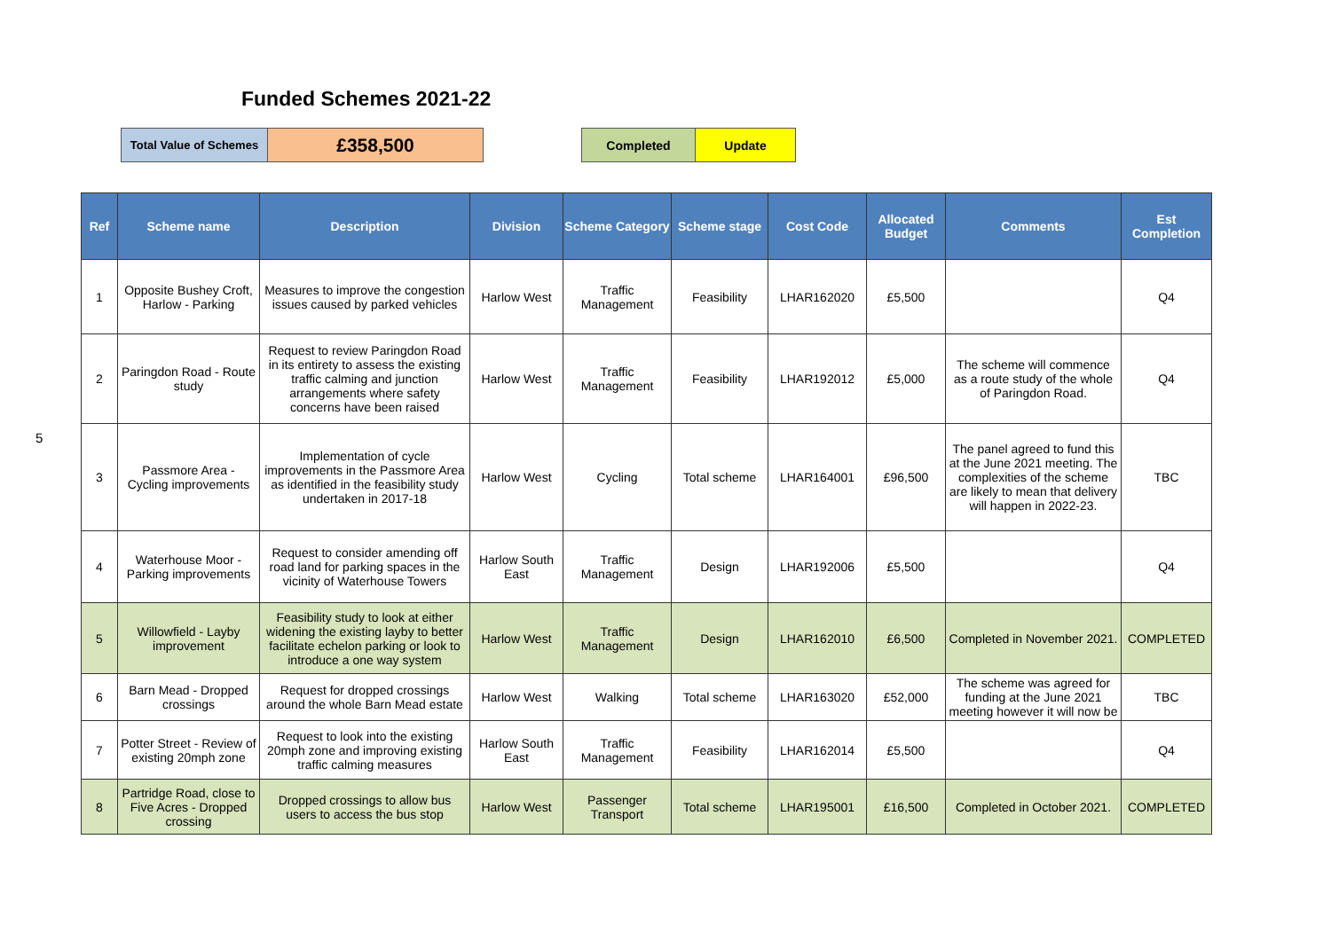Funded Schemes 2021-22
| Total Value of Schemes | £358,500 | | Completed | Update |
5
| Ref | Scheme name | Description | Division | Scheme Category | Scheme stage | Cost Code | Allocated Budget | Comments | Est Completion |
| --- | --- | --- | --- | --- | --- | --- | --- | --- | --- |
| 1 | Opposite Bushey Croft, Harlow - Parking | Measures to improve the congestion issues caused by parked vehicles | Harlow West | Traffic Management | Feasibility | LHAR162020 | £5,500 | | Q4 |
| 2 | Paringdon Road - Route study | Request to review Paringdon Road in its entirety to assess the existing traffic calming and junction arrangements where safety concerns have been raised | Harlow West | Traffic Management | Feasibility | LHAR192012 | £5,000 | The scheme will commence as a route study of the whole of Paringdon Road. | Q4 |
| 3 | Passmore Area - Cycling improvements | Implementation of cycle improvements in the Passmore Area as identified in the feasibility study undertaken in 2017-18 | Harlow West | Cycling | Total scheme | LHAR164001 | £96,500 | The panel agreed to fund this at the June 2021 meeting. The complexities of the scheme are likely to mean that delivery will happen in 2022-23. | TBC |
| 4 | Waterhouse Moor - Parking improvements | Request to consider amending off road land for parking spaces in the vicinity of Waterhouse Towers | Harlow South East | Traffic Management | Design | LHAR192006 | £5,500 | | Q4 |
| 5 | Willowfield - Layby improvement | Feasibility study to look at either widening the existing layby to better facilitate echelon parking or look to introduce a one way system | Harlow West | Traffic Management | Design | LHAR162010 | £6,500 | Completed in November 2021. | COMPLETED |
| 6 | Barn Mead - Dropped crossings | Request for dropped crossings around the whole Barn Mead estate | Harlow West | Walking | Total scheme | LHAR163020 | £52,000 | The scheme was agreed for funding at the June 2021 meeting however it will now be | TBC |
| 7 | Potter Street - Review of existing 20mph zone | Request to look into the existing 20mph zone and improving existing traffic calming measures | Harlow South East | Traffic Management | Feasibility | LHAR162014 | £5,500 | | Q4 |
| 8 | Partridge Road, close to Five Acres - Dropped crossing | Dropped crossings to allow bus users to access the bus stop | Harlow West | Passenger Transport | Total scheme | LHAR195001 | £16,500 | Completed in October 2021. | COMPLETED |